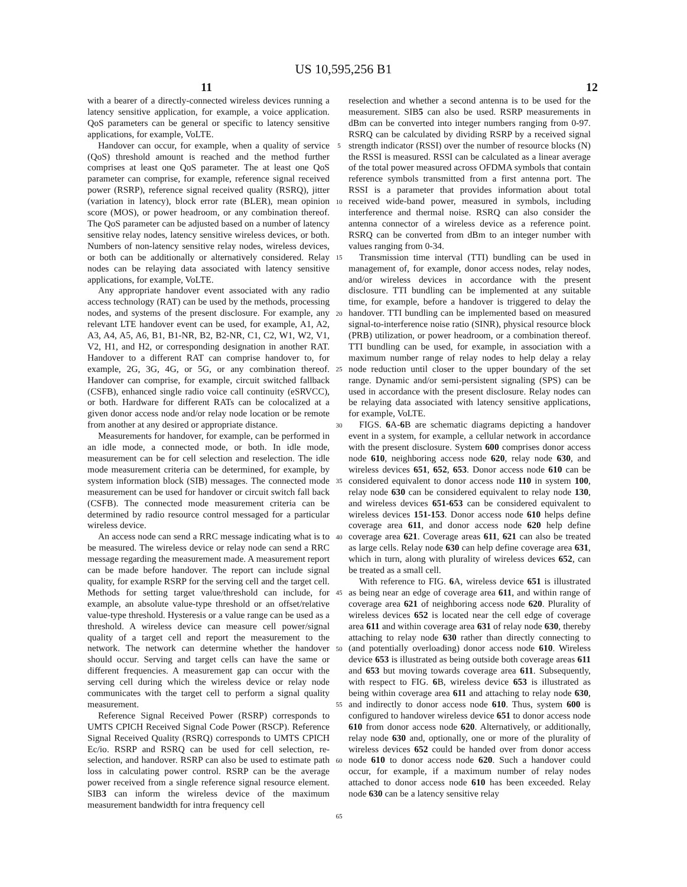US 10,595,256 B1
11 12
with a bearer of a directly-connected wireless devices running a latency sensitive application, for example, a voice application. QoS parameters can be general or specific to latency sensitive applications, for example, VoLTE.
Handover can occur, for example, when a quality of service (QoS) threshold amount is reached and the method further comprises at least one QoS parameter. The at least one QoS parameter can comprise, for example, reference signal received power (RSRP), reference signal received quality (RSRQ), jitter (variation in latency), block error rate (BLER), mean opinion score (MOS), or power headroom, or any combination thereof. The QoS parameter can be adjusted based on a number of latency sensitive relay nodes, latency sensitive wireless devices, or both. Numbers of non-latency sensitive relay nodes, wireless devices, or both can be additionally or alternatively considered. Relay nodes can be relaying data associated with latency sensitive applications, for example, VoLTE.
Any appropriate handover event associated with any radio access technology (RAT) can be used by the methods, processing nodes, and systems of the present disclosure. For example, any relevant LTE handover event can be used, for example, A1, A2, A3, A4, A5, A6, B1, B1-NR, B2, B2-NR, C1, C2, W1, W2, V1, V2, H1, and H2, or corresponding designation in another RAT. Handover to a different RAT can comprise handover to, for example, 2G, 3G, 4G, or 5G, or any combination thereof. Handover can comprise, for example, circuit switched fallback (CSFB), enhanced single radio voice call continuity (eSRVCC), or both. Hardware for different RATs can be colocalized at a given donor access node and/or relay node location or be remote from another at any desired or appropriate distance.
Measurements for handover, for example, can be performed in an idle mode, a connected mode, or both. In idle mode, measurement can be for cell selection and reselection. The idle mode measurement criteria can be determined, for example, by system information block (SIB) messages. The connected mode measurement can be used for handover or circuit switch fall back (CSFB). The connected mode measurement criteria can be determined by radio resource control messaged for a particular wireless device.
An access node can send a RRC message indicating what is to be measured. The wireless device or relay node can send a RRC message regarding the measurement made. A measurement report can be made before handover. The report can include signal quality, for example RSRP for the serving cell and the target cell. Methods for setting target value/threshold can include, for example, an absolute value-type threshold or an offset/relative value-type threshold. Hysteresis or a value range can be used as a threshold. A wireless device can measure cell power/signal quality of a target cell and report the measurement to the network. The network can determine whether the handover should occur. Serving and target cells can have the same or different frequencies. A measurement gap can occur with the serving cell during which the wireless device or relay node communicates with the target cell to perform a signal quality measurement.
Reference Signal Received Power (RSRP) corresponds to UMTS CPICH Received Signal Code Power (RSCP). Reference Signal Received Quality (RSRQ) corresponds to UMTS CPICH Ec/io. RSRP and RSRQ can be used for cell selection, re-selection, and handover. RSRP can also be used to estimate path loss in calculating power control. RSRP can be the average power received from a single reference signal resource element. SIB3 can inform the wireless device of the maximum measurement bandwidth for intra frequency cell
5
10
15
20
25
30
35
40
45
50
55
60
65
reselection and whether a second antenna is to be used for the measurement. SIB5 can also be used. RSRP measurements in dBm can be converted into integer numbers ranging from 0-97. RSRQ can be calculated by dividing RSRP by a received signal strength indicator (RSSI) over the number of resource blocks (N) the RSSI is measured. RSSI can be calculated as a linear average of the total power measured across OFDMA symbols that contain reference symbols transmitted from a first antenna port. The RSSI is a parameter that provides information about total received wide-band power, measured in symbols, including interference and thermal noise. RSRQ can also consider the antenna connector of a wireless device as a reference point. RSRQ can be converted from dBm to an integer number with values ranging from 0-34.
Transmission time interval (TTI) bundling can be used in management of, for example, donor access nodes, relay nodes, and/or wireless devices in accordance with the present disclosure. TTI bundling can be implemented at any suitable time, for example, before a handover is triggered to delay the handover. TTI bundling can be implemented based on measured signal-to-interference noise ratio (SINR), physical resource block (PRB) utilization, or power headroom, or a combination thereof. TTI bundling can be used, for example, in association with a maximum number range of relay nodes to help delay a relay node reduction until closer to the upper boundary of the set range. Dynamic and/or semi-persistent signaling (SPS) can be used in accordance with the present disclosure. Relay nodes can be relaying data associated with latency sensitive applications, for example, VoLTE.
FIGS. 6 A-6 B are schematic diagrams depicting a handover event in a system, for example, a cellular network in accordance with the present disclosure. System 600 comprises donor access node 610, neighboring access node 620, relay node 630, and wireless devices 651, 652, 653. Donor access node 610 can be considered equivalent to donor access node 110 in system 100, relay node 630 can be considered equivalent to relay node 130, and wireless devices 651-653 can be considered equivalent to wireless devices 151-153. Donor access node 610 helps define coverage area 611, and donor access node 620 help define coverage area 621. Coverage areas 611, 621 can also be treated as large cells. Relay node 630 can help define coverage area 631, which in turn, along with plurality of wireless devices 652, can be treated as a small cell.
With reference to FIG. 6 A, wireless device 651 is illustrated as being near an edge of coverage area 611, and within range of coverage area 621 of neighboring access node 620. Plurality of wireless devices 652 is located near the cell edge of coverage area 611 and within coverage area 631 of relay node 630, thereby attaching to relay node 630 rather than directly connecting to (and potentially overloading) donor access node 610. Wireless device 653 is illustrated as being outside both coverage areas 611 and 653 but moving towards coverage area 611. Subsequently, with respect to FIG. 6 B, wireless device 653 is illustrated as being within coverage area 611 and attaching to relay node 630, and indirectly to donor access node 610. Thus, system 600 is configured to handover wireless device 651 to donor access node 610 from donor access node 620. Alternatively, or additionally, relay node 630 and, optionally, one or more of the plurality of wireless devices 652 could be handed over from donor access node 610 to donor access node 620. Such a handover could occur, for example, if a maximum number of relay nodes attached to donor access node 610 has been exceeded. Relay node 630 can be a latency sensitive relay